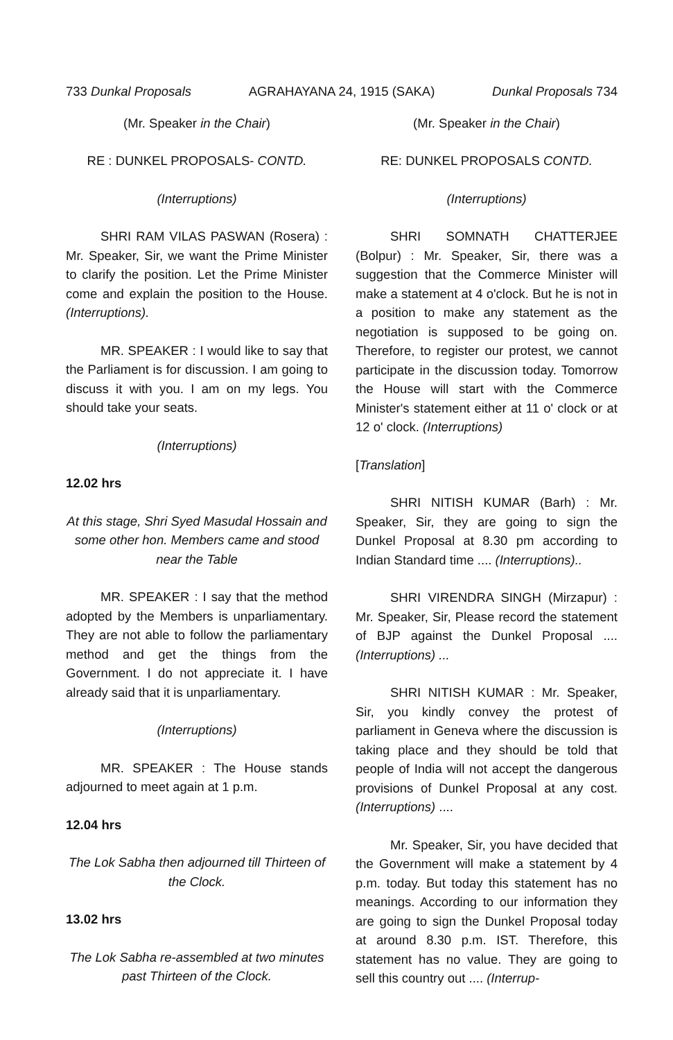733 Dunkal Proposals AGRAHAYANA 24, 1915 (SAKA) Dunkal Proposals 734
(Mr. Speaker in the Chair)
RE : DUNKEL PROPOSALS- CONTD.
(Interruptions)
SHRI RAM VILAS PASWAN (Rosera) : Mr. Speaker, Sir, we want the Prime Minister to clarify the position. Let the Prime Minister come and explain the position to the House. (Interruptions).
MR. SPEAKER : I would like to say that the Parliament is for discussion. I am going to discuss it with you. I am on my legs. You should take your seats.
(Interruptions)
12.02 hrs
At this stage, Shri Syed Masudal Hossain and some other hon. Members came and stood near the Table
MR. SPEAKER : I say that the method adopted by the Members is unparliamentary. They are not able to follow the parliamentary method and get the things from the Government. I do not appreciate it. I have already said that it is unparliamentary.
(Interruptions)
MR. SPEAKER : The House stands adjourned to meet again at 1 p.m.
12.04 hrs
The Lok Sabha then adjourned till Thirteen of the Clock.
13.02 hrs
The Lok Sabha re-assembled at two minutes past Thirteen of the Clock.
(Mr. Speaker in the Chair)
RE: DUNKEL PROPOSALS CONTD.
(Interruptions)
SHRI SOMNATH CHATTERJEE (Bolpur) : Mr. Speaker, Sir, there was a suggestion that the Commerce Minister will make a statement at 4 o'clock. But he is not in a position to make any statement as the negotiation is supposed to be going on. Therefore, to register our protest, we cannot participate in the discussion today. Tomorrow the House will start with the Commerce Minister's statement either at 11 o' clock or at 12 o' clock. (Interruptions)
[Translation]
SHRI NITISH KUMAR (Barh) : Mr. Speaker, Sir, they are going to sign the Dunkel Proposal at 8.30 pm according to Indian Standard time .... (Interruptions)..
SHRI VIRENDRA SINGH (Mirzapur) : Mr. Speaker, Sir, Please record the statement of BJP against the Dunkel Proposal .... (Interruptions) ...
SHRI NITISH KUMAR : Mr. Speaker, Sir, you kindly convey the protest of parliament in Geneva where the discussion is taking place and they should be told that people of India will not accept the dangerous provisions of Dunkel Proposal at any cost. (Interruptions) ....
Mr. Speaker, Sir, you have decided that the Government will make a statement by 4 p.m. today. But today this statement has no meanings. According to our information they are going to sign the Dunkel Proposal today at around 8.30 p.m. IST. Therefore, this statement has no value. They are going to sell this country out .... (Interrup-